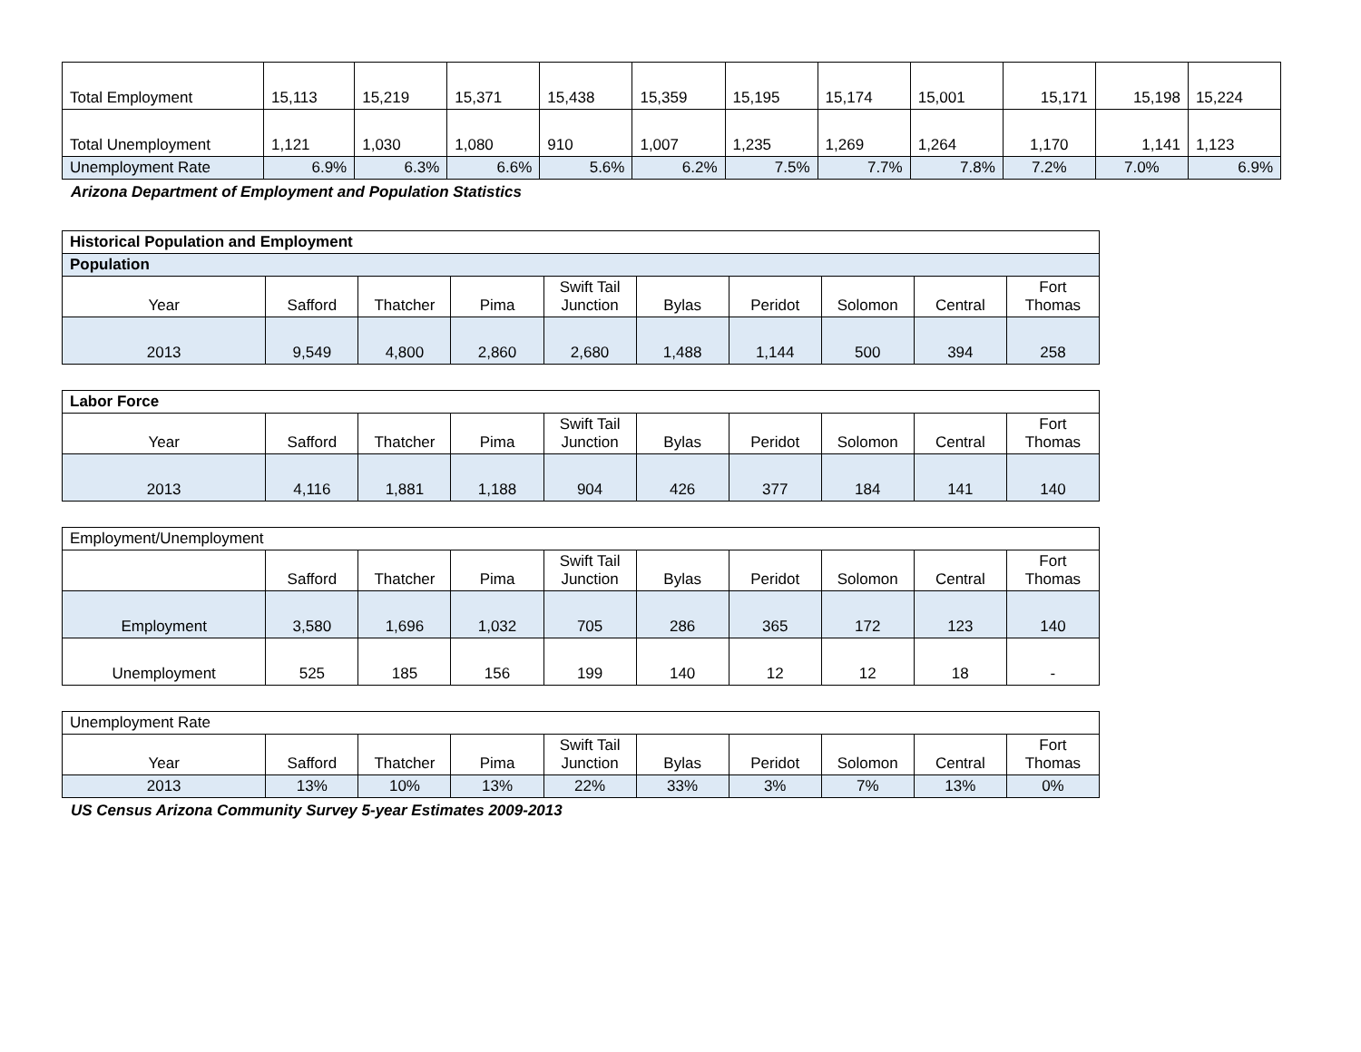| Total Employment | 15,113 | 15,219 | 15,371 | 15,438 | 15,359 | 15,195 | 15,174 | 15,001 | 15,171 | 15,198 | 15,224 |
| Total Unemployment | 1,121 | 1,030 | 1,080 | 910 | 1,007 | 1,235 | 1,269 | 1,264 | 1,170 | 1,141 | 1,123 |
| Unemployment Rate | 6.9% | 6.3% | 6.6% | 5.6% | 6.2% | 7.5% | 7.7% | 7.8% | 7.2% | 7.0% | 6.9% |
Arizona Department of Employment and Population Statistics
| Historical Population and Employment | | | | | | | | | |
| Population | | | | | | | | | |
| Year | Safford | Thatcher | Pima | Swift Tail Junction | Bylas | Peridot | Solomon | Central | Fort Thomas |
| 2013 | 9,549 | 4,800 | 2,860 | 2,680 | 1,488 | 1,144 | 500 | 394 | 258 |
| Labor Force | | | | | | | | | |
| Year | Safford | Thatcher | Pima | Swift Tail Junction | Bylas | Peridot | Solomon | Central | Fort Thomas |
| 2013 | 4,116 | 1,881 | 1,188 | 904 | 426 | 377 | 184 | 141 | 140 |
| Employment/Unemployment | | | | | | | | | |
| | Safford | Thatcher | Pima | Swift Tail Junction | Bylas | Peridot | Solomon | Central | Fort Thomas |
| Employment | 3,580 | 1,696 | 1,032 | 705 | 286 | 365 | 172 | 123 | 140 |
| Unemployment | 525 | 185 | 156 | 199 | 140 | 12 | 12 | 18 | - |
| Unemployment Rate | | | | | | | | | |
| Year | Safford | Thatcher | Pima | Swift Tail Junction | Bylas | Peridot | Solomon | Central | Fort Thomas |
| 2013 | 13% | 10% | 13% | 22% | 33% | 3% | 7% | 13% | 0% |
US Census Arizona Community Survey 5-year Estimates 2009-2013